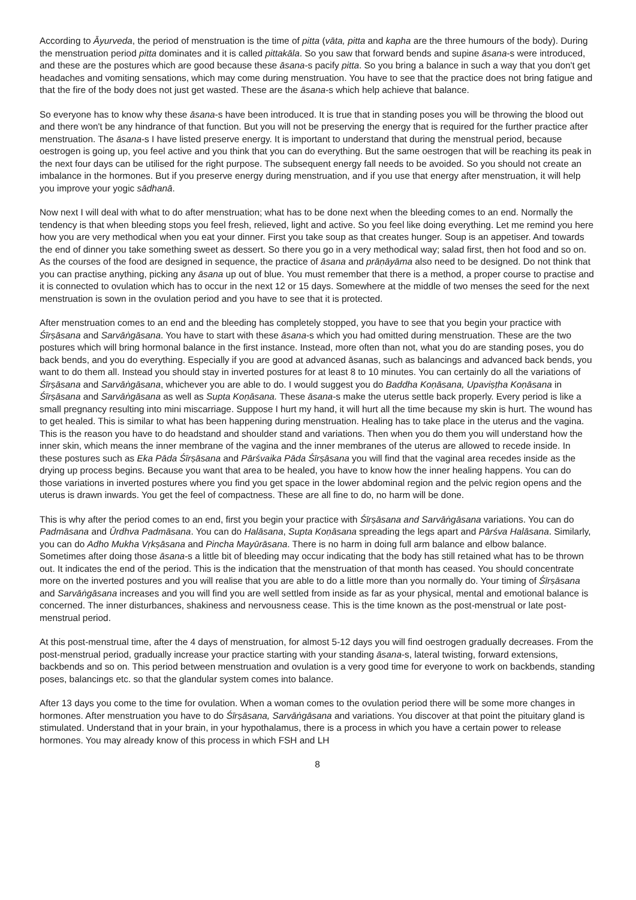According to Āyurveda, the period of menstruation is the time of pitta (vāta, pitta and kapha are the three humours of the body). During the menstruation period pitta dominates and it is called pittakāla. So you saw that forward bends and supine āsana-s were introduced, and these are the postures which are good because these āsana-s pacify pitta. So you bring a balance in such a way that you don't get headaches and vomiting sensations, which may come during menstruation. You have to see that the practice does not bring fatigue and that the fire of the body does not just get wasted. These are the āsana-s which help achieve that balance.
So everyone has to know why these āsana-s have been introduced. It is true that in standing poses you will be throwing the blood out and there won't be any hindrance of that function. But you will not be preserving the energy that is required for the further practice after menstruation. The āsana-s I have listed preserve energy. It is important to understand that during the menstrual period, because oestrogen is going up, you feel active and you think that you can do everything. But the same oestrogen that will be reaching its peak in the next four days can be utilised for the right purpose. The subsequent energy fall needs to be avoided. So you should not create an imbalance in the hormones. But if you preserve energy during menstruation, and if you use that energy after menstruation, it will help you improve your yogic sādhanā.
Now next I will deal with what to do after menstruation; what has to be done next when the bleeding comes to an end. Normally the tendency is that when bleeding stops you feel fresh, relieved, light and active. So you feel like doing everything. Let me remind you here how you are very methodical when you eat your dinner. First you take soup as that creates hunger. Soup is an appetiser. And towards the end of dinner you take something sweet as dessert. So there you go in a very methodical way; salad first, then hot food and so on. As the courses of the food are designed in sequence, the practice of āsana and prāṇāyāma also need to be designed. Do not think that you can practise anything, picking any āsana up out of blue. You must remember that there is a method, a proper course to practise and it is connected to ovulation which has to occur in the next 12 or 15 days. Somewhere at the middle of two menses the seed for the next menstruation is sown in the ovulation period and you have to see that it is protected.
After menstruation comes to an end and the bleeding has completely stopped, you have to see that you begin your practice with Śīrṣāsana and Sarvāṅgāsana. You have to start with these āsana-s which you had omitted during menstruation. These are the two postures which will bring hormonal balance in the first instance. Instead, more often than not, what you do are standing poses, you do back bends, and you do everything. Especially if you are good at advanced āsanas, such as balancings and advanced back bends, you want to do them all. Instead you should stay in inverted postures for at least 8 to 10 minutes. You can certainly do all the variations of Śīrṣāsana and Sarvāṅgāsana, whichever you are able to do. I would suggest you do Baddha Koṇāsana, Upaviṣṭha Koṇāsana in Śīrṣāsana and Sarvāṅgāsana as well as Supta Koṇāsana. These āsana-s make the uterus settle back properly. Every period is like a small pregnancy resulting into mini miscarriage. Suppose I hurt my hand, it will hurt all the time because my skin is hurt. The wound has to get healed. This is similar to what has been happening during menstruation. Healing has to take place in the uterus and the vagina. This is the reason you have to do headstand and shoulder stand and variations. Then when you do them you will understand how the inner skin, which means the inner membrane of the vagina and the inner membranes of the uterus are allowed to recede inside. In these postures such as Eka Pāda Śīrṣāsana and Pārśvaika Pāda Śīrṣāsana you will find that the vaginal area recedes inside as the drying up process begins. Because you want that area to be healed, you have to know how the inner healing happens. You can do those variations in inverted postures where you find you get space in the lower abdominal region and the pelvic region opens and the uterus is drawn inwards. You get the feel of compactness. These are all fine to do, no harm will be done.
This is why after the period comes to an end, first you begin your practice with Śīrṣāsana and Sarvāṅgāsana variations. You can do Padmāsana and Ūrdhva Padmāsana. You can do Halāsana, Supta Koṇāsana spreading the legs apart and Pārśva Halāsana. Similarly, you can do Adho Mukha Vṛkṣāsana and Pincha Mayūrāsana. There is no harm in doing full arm balance and elbow balance. Sometimes after doing those āsana-s a little bit of bleeding may occur indicating that the body has still retained what has to be thrown out. It indicates the end of the period. This is the indication that the menstruation of that month has ceased. You should concentrate more on the inverted postures and you will realise that you are able to do a little more than you normally do. Your timing of Śīrṣāsana and Sarvāṅgāsana increases and you will find you are well settled from inside as far as your physical, mental and emotional balance is concerned. The inner disturbances, shakiness and nervousness cease. This is the time known as the post-menstrual or late post-menstrual period.
At this post-menstrual time, after the 4 days of menstruation, for almost 5-12 days you will find oestrogen gradually decreases. From the post-menstrual period, gradually increase your practice starting with your standing āsana-s, lateral twisting, forward extensions, backbends and so on. This period between menstruation and ovulation is a very good time for everyone to work on backbends, standing poses, balancings etc. so that the glandular system comes into balance.
After 13 days you come to the time for ovulation. When a woman comes to the ovulation period there will be some more changes in hormones. After menstruation you have to do Śīrṣāsana, Sarvāṅgāsana and variations. You discover at that point the pituitary gland is stimulated. Understand that in your brain, in your hypothalamus, there is a process in which you have a certain power to release hormones. You may already know of this process in which FSH and LH
8